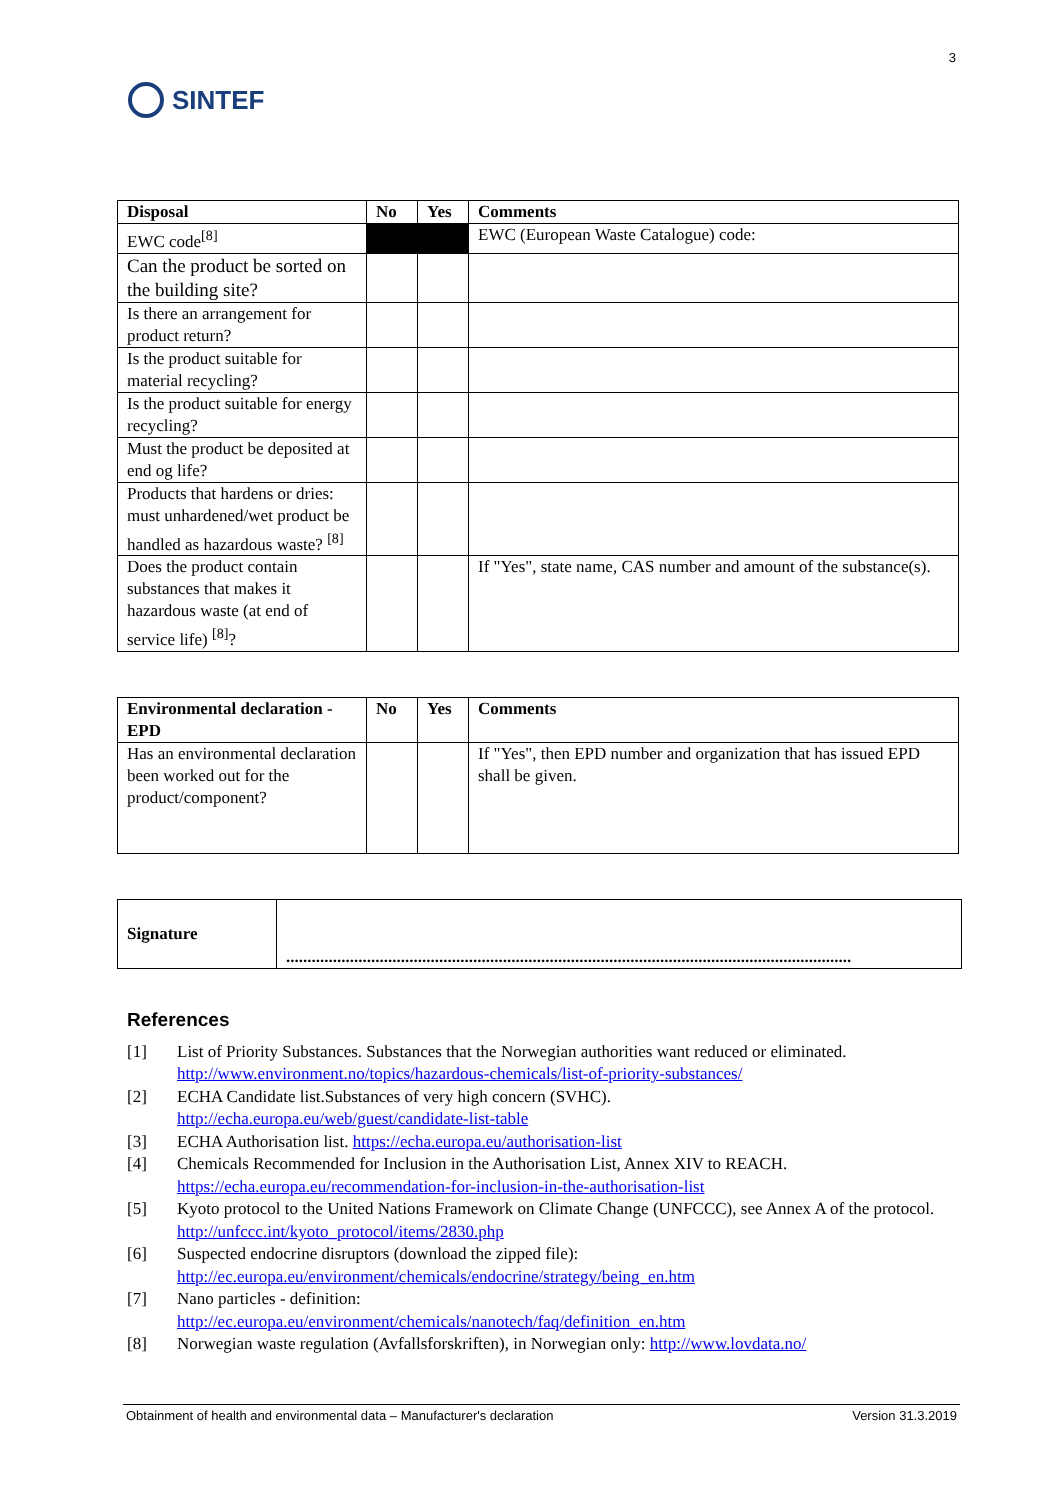SINTEF
3
| Disposal | No | Yes | Comments |
| --- | --- | --- | --- |
| EWC code<sup>[8]</sup> | | | EWC (European Waste Catalogue) code: |
| Can the product be sorted on the building site? | | | |
| Is there an arrangement for product return? | | | |
| Is the product suitable for material recycling? | | | |
| Is the product suitable for energy recycling? | | | |
| Must the product be deposited at end og life? | | | |
| Products that hardens or dries: must unhardened/wet product be handled as hazardous waste? <sup>[8]</sup> | | | |
| Does the product contain substances that makes it hazardous waste (at end of service life) <sup>[8]</sup>? | | | If "Yes", state name, CAS number and amount of the substance(s). |
| Environmental declaration - EPD | No | Yes | Comments |
| --- | --- | --- | --- |
| Has an environmental declaration been worked out for the product/component? | | | If "Yes", then EPD number and organization that has issued EPD shall be given. |
| Signature | ..................................................................................................................................... |
References
[1] List of Priority Substances. Substances that the Norwegian authorities want reduced or eliminated. http://www.environment.no/topics/hazardous-chemicals/list-of-priority-substances/
[2] ECHA Candidate list.Substances of very high concern (SVHC).
http://echa.europa.eu/web/guest/candidate-list-table
[3] ECHA Authorisation list. https://echa.europa.eu/authorisation-list
[4] Chemicals Recommended for Inclusion in the Authorisation List, Annex XIV to REACH. https://echa.europa.eu/recommendation-for-inclusion-in-the-authorisation-list
[5] Kyoto protocol to the United Nations Framework on Climate Change (UNFCCC), see Annex A of the protocol. http://unfccc.int/kyoto_protocol/items/2830.php
[6] Suspected endocrine disruptors (download the zipped file):
http://ec.europa.eu/environment/chemicals/endocrine/strategy/being_en.htm
[7] Nano particles - definition:
http://ec.europa.eu/environment/chemicals/nanotech/faq/definition_en.htm
[8] Norwegian waste regulation (Avfallsforskriften), in Norwegian only: http://www.lovdata.no/
Obtainment of health and environmental data – Manufacturer's declaration Version 31.3.2019